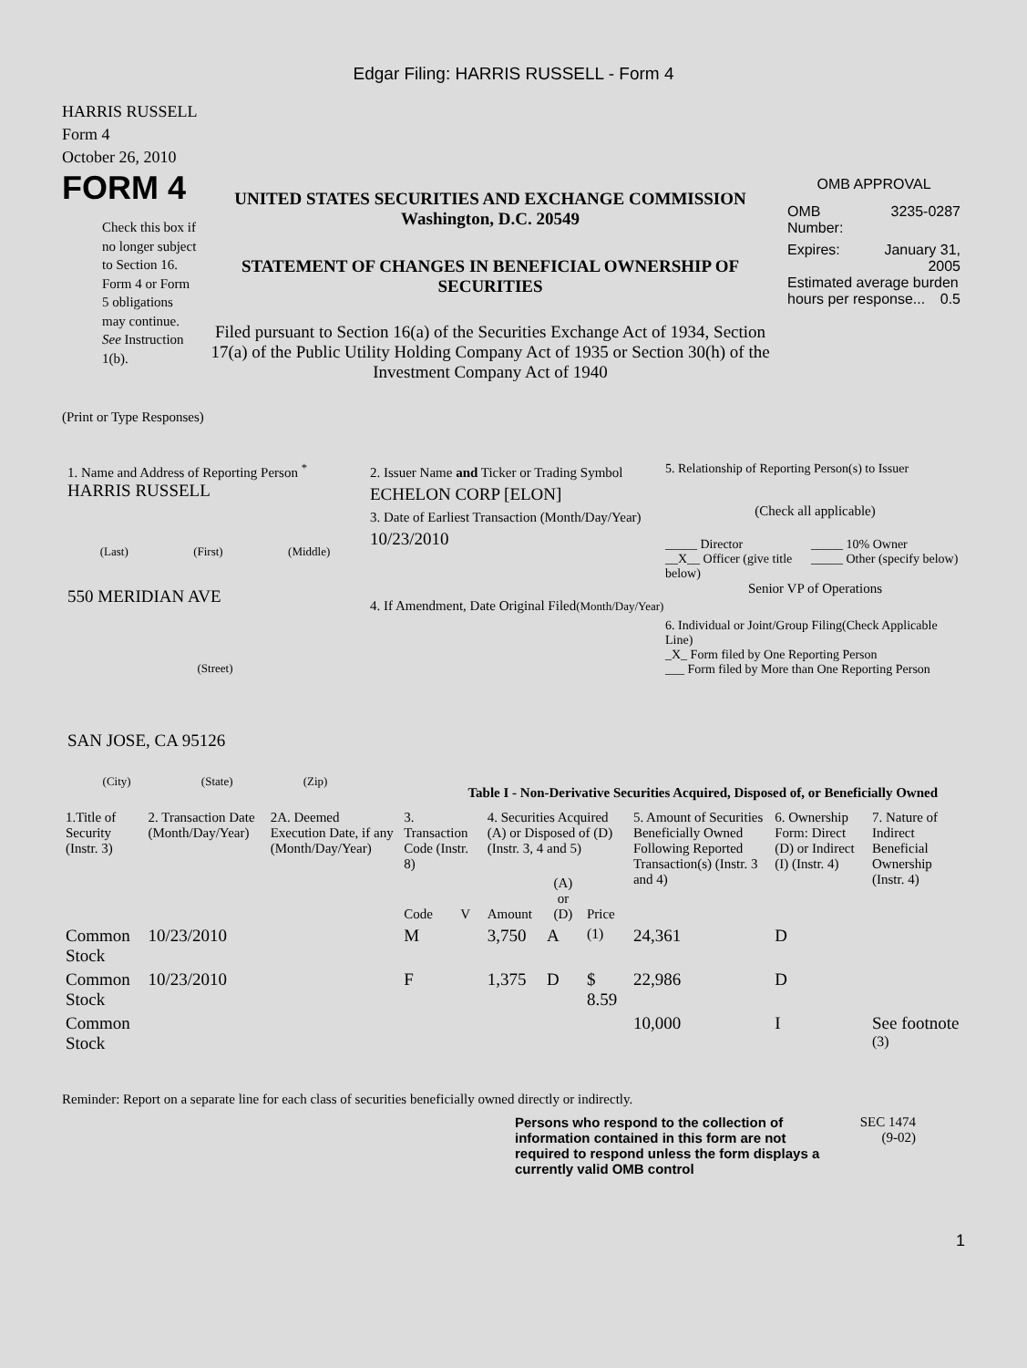Edgar Filing: HARRIS RUSSELL - Form 4
HARRIS RUSSELL
Form 4
October 26, 2010
FORM 4
Check this box if no longer subject to Section 16. Form 4 or Form 5 obligations may continue. See Instruction 1(b).
UNITED STATES SECURITIES AND EXCHANGE COMMISSION
Washington, D.C. 20549
STATEMENT OF CHANGES IN BENEFICIAL OWNERSHIP OF SECURITIES
Filed pursuant to Section 16(a) of the Securities Exchange Act of 1934, Section 17(a) of the Public Utility Holding Company Act of 1935 or Section 30(h) of the Investment Company Act of 1940
OMB APPROVAL
OMB
Number: 3235-0287
Expires: January 31,
2005
Estimated average burden hours per response... 0.5
(Print or Type Responses)
1. Name and Address of Reporting Person <sup>*</sup>
HARRIS RUSSELL
(Last) (First) (Middle)
550 MERIDIAN AVE
(Street)
SAN JOSE, CA 95126
(City) (State) (Zip)
2. Issuer Name and Ticker or Trading Symbol
ECHELON CORP [ELON]
3. Date of Earliest Transaction (Month/Day/Year)
10/23/2010
4. If Amendment, Date Original Filed(Month/Day/Year)
5. Relationship of Reporting Person(s) to Issuer
(Check all applicable)
_____ Director
__X__ Officer (give title below) _____ 10% Owner
_____ Other (specify below)
Senior VP of Operations
6. Individual or Joint/Group Filing(Check Applicable Line)
_X_ Form filed by One Reporting Person
___ Form filed by More than One Reporting Person
Table I - Non-Derivative Securities Acquired, Disposed of, or Beneficially Owned
| 1.Title of Security (Instr. 3) | 2. Transaction Date (Month/Day/Year) | 2A. Deemed Execution Date, if any (Month/Day/Year) | 3. Transaction Code (Instr. 8) | | 4. Securities Acquired (A) or Disposed of (D) (Instr. 3, 4 and 5) | | | 5. Amount of Securities Beneficially Owned Following Reported Transaction(s) (Instr. 3 and 4) | 6. Ownership Form: Direct (D) or Indirect (I) (Instr. 4) | 7. Nature of Indirect Beneficial Ownership (Instr. 4) |
| --- | --- | --- | --- | --- | --- | --- | --- | --- | --- | --- |
| | | | Code | V | Amount | (A) or (D) | Price | | | |
| Common Stock | 10/23/2010 | | M | | 3,750 | A | <sup>(1)</sup> | 24,361 | D | |
| Common Stock | 10/23/2010 | | F | | 1,375 | D | $ 8.59 | 22,986 | D | |
| Common Stock | | | | | | | | 10,000 | I | See footnote <sup>(3)</sup> |
Reminder: Report on a separate line for each class of securities beneficially owned directly or indirectly.
Persons who respond to the collection of information contained in this form are not required to respond unless the form displays a currently valid OMB control
SEC 1474
(9-02)
1